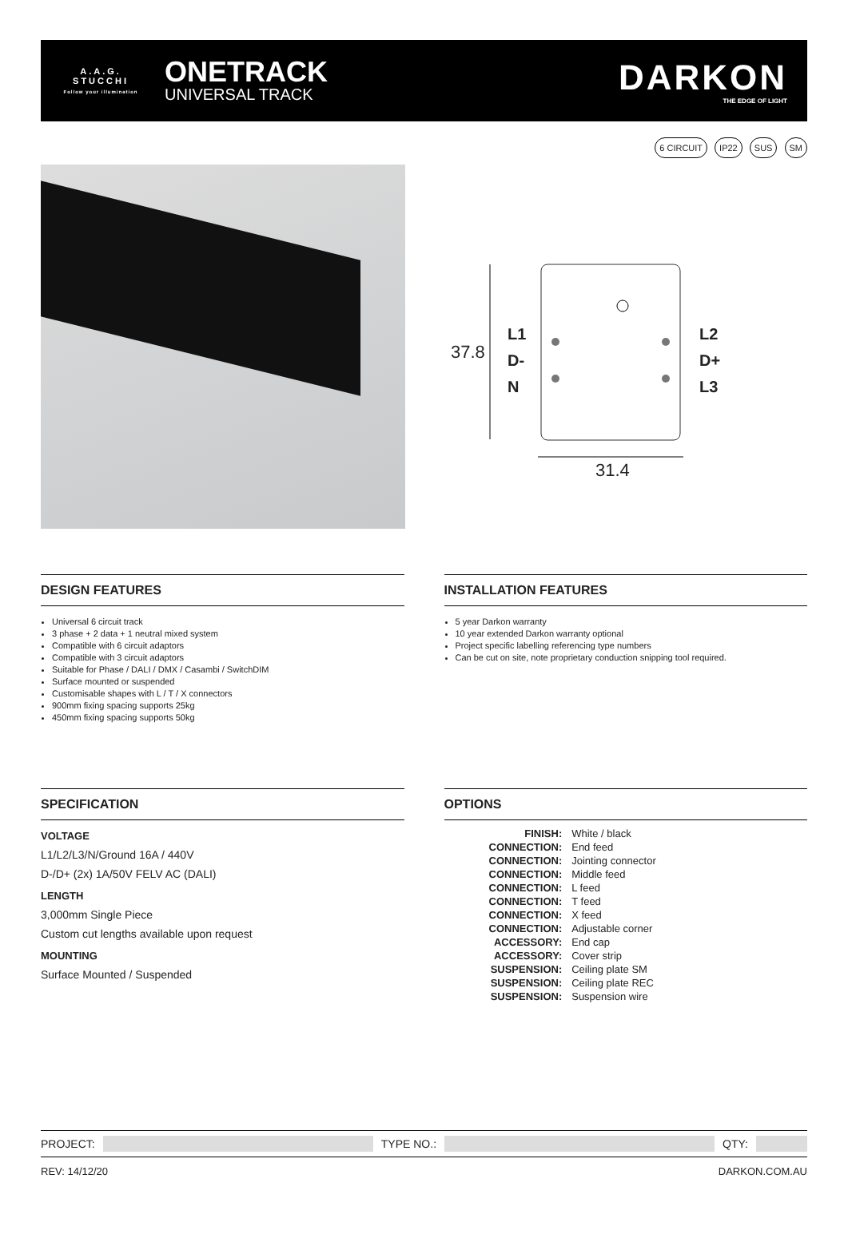A.A.G.
STUCCHI
Follow your illumination
ONETRACK
UNIVERSAL TRACK
DARKON
THE EDGE OF LIGHT
6 CIRCUIT IP22 SUS SM
37.8
L1
D-
N
L2
D+
L3
31.4
DESIGN FEATURES
Universal 6 circuit track
3 phase + 2 data + 1 neutral mixed system
Compatible with 6 circuit adaptors
Compatible with 3 circuit adaptors
Suitable for Phase / DALI / DMX / Casambi / SwitchDIM
Surface mounted or suspended
Customisable shapes with L / T / X connectors
900mm fixing spacing supports 25kg
450mm fixing spacing supports 50kg
INSTALLATION FEATURES
5 year Darkon warranty
10 year extended Darkon warranty optional
Project specific labelling referencing type numbers
Can be cut on site, note proprietary conduction snipping tool required.
SPECIFICATION
VOLTAGE
L1/L2/L3/N/Ground 16A / 440V
D-/D+ (2x) 1A/50V FELV AC (DALI)
LENGTH
3,000mm Single Piece
Custom cut lengths available upon request
MOUNTING
Surface Mounted / Suspended
OPTIONS
| FINISH: | White / black |
| CONNECTION: | End feed |
| CONNECTION: | Jointing connector |
| CONNECTION: | Middle feed |
| CONNECTION: | L feed |
| CONNECTION: | T feed |
| CONNECTION: | X feed |
| CONNECTION: | Adjustable corner |
| ACCESSORY: | End cap |
| ACCESSORY: | Cover strip |
| SUSPENSION: | Ceiling plate SM |
| SUSPENSION: | Ceiling plate REC |
| SUSPENSION: | Suspension wire |
PROJECT: TYPE NO.: QTY:
REV: 14/12/20 DARKON.COM.AU